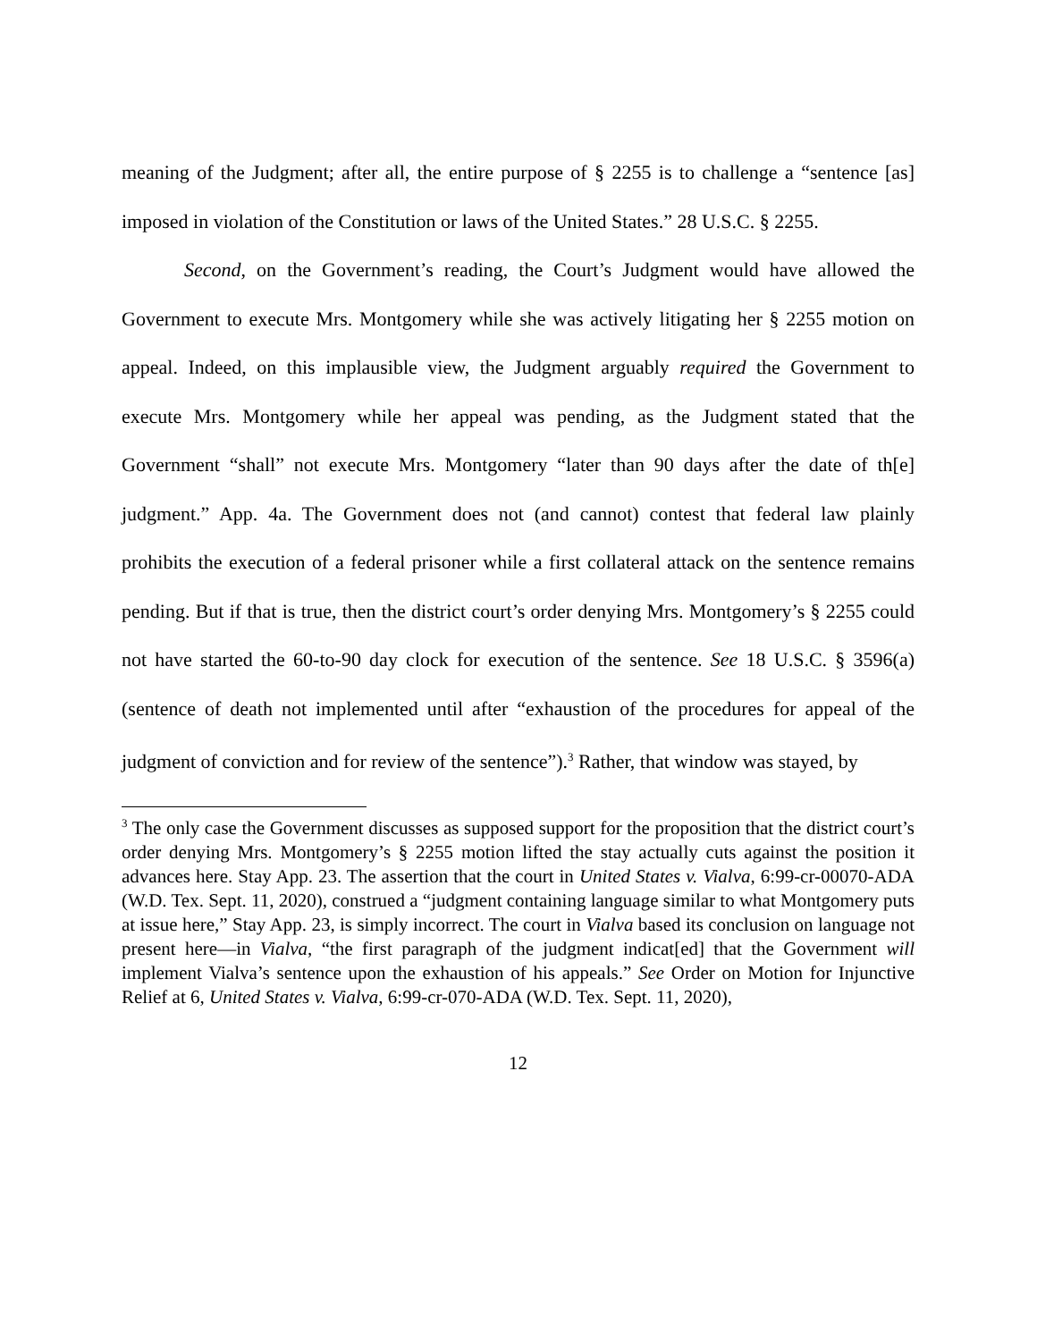meaning of the Judgment; after all, the entire purpose of § 2255 is to challenge a “sentence [as] imposed in violation of the Constitution or laws of the United States.” 28 U.S.C. § 2255.
Second, on the Government’s reading, the Court’s Judgment would have allowed the Government to execute Mrs. Montgomery while she was actively litigating her § 2255 motion on appeal. Indeed, on this implausible view, the Judgment arguably required the Government to execute Mrs. Montgomery while her appeal was pending, as the Judgment stated that the Government “shall” not execute Mrs. Montgomery “later than 90 days after the date of th[e] judgment.” App. 4a. The Government does not (and cannot) contest that federal law plainly prohibits the execution of a federal prisoner while a first collateral attack on the sentence remains pending. But if that is true, then the district court’s order denying Mrs. Montgomery’s § 2255 could not have started the 60-to-90 day clock for execution of the sentence. See 18 U.S.C. § 3596(a) (sentence of death not implemented until after “exhaustion of the procedures for appeal of the judgment of conviction and for review of the sentence”).<sup>3</sup> Rather, that window was stayed, by
<sup>3</sup> The only case the Government discusses as supposed support for the proposition that the district court’s order denying Mrs. Montgomery’s § 2255 motion lifted the stay actually cuts against the position it advances here. Stay App. 23. The assertion that the court in United States v. Vialva, 6:99-cr-00070-ADA (W.D. Tex. Sept. 11, 2020), construed a “judgment containing language similar to what Montgomery puts at issue here,” Stay App. 23, is simply incorrect. The court in Vialva based its conclusion on language not present here—in Vialva, “the first paragraph of the judgment indicat[ed] that the Government will implement Vialva’s sentence upon the exhaustion of his appeals.” See Order on Motion for Injunctive Relief at 6, United States v. Vialva, 6:99-cr-070-ADA (W.D. Tex. Sept. 11, 2020),
12